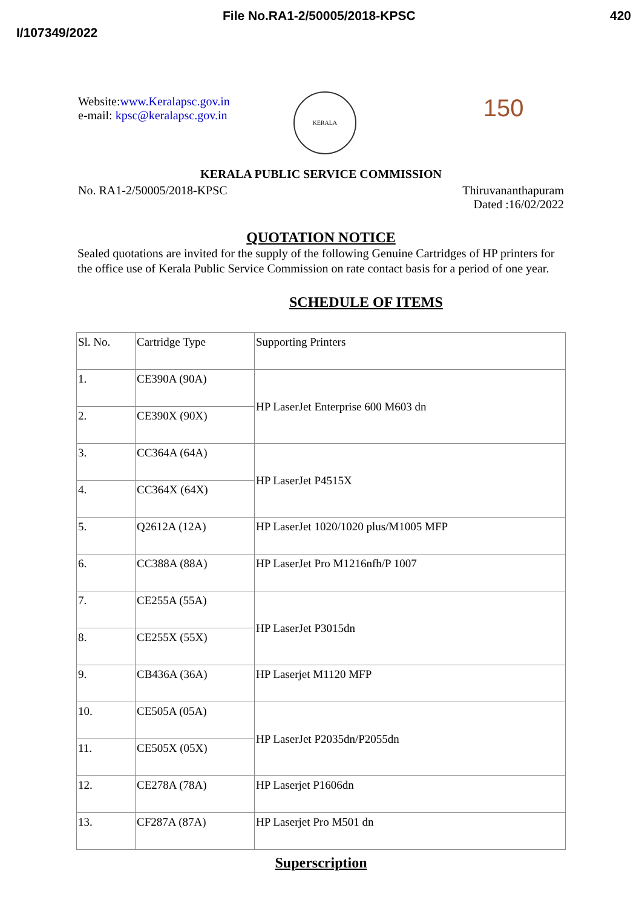File No.RA1-2/50005/2018-KPSC 420
I/107349/2022
Website:www.Keralapsc.gov.in
e-mail: kpsc@keralapsc.gov.in
KERALA
150
KERALA PUBLIC SERVICE COMMISSION
No. RA1-2/50005/2018-KPSC Thiruvananthapuram
Dated :16/02/2022
QUOTATION NOTICE
Sealed quotations are invited for the supply of the following Genuine Cartridges of HP printers for the office use of Kerala Public Service Commission on rate contact basis for a period of one year.
SCHEDULE OF ITEMS
| Sl. No. | Cartridge Type | Supporting Printers |
| 1. | CE390A (90A) | HP LaserJet Enterprise 600 M603 dn |
| 2. | CE390X (90X) | |
| 3. | CC364A (64A) | HP LaserJet P4515X |
| 4. | CC364X (64X) | |
| 5. | Q2612A (12A) | HP LaserJet 1020/1020 plus/M1005 MFP |
| 6. | CC388A (88A) | HP LaserJet Pro M1216nfh/P 1007 |
| 7. | CE255A (55A) | HP LaserJet P3015dn |
| 8. | CE255X (55X) | |
| 9. | CB436A (36A) | HP Laserjet M1120 MFP |
| 10. | CE505A (05A) | HP LaserJet P2035dn/P2055dn |
| 11. | CE505X (05X) | |
| 12. | CE278A (78A) | HP Laserjet P1606dn |
| 13. | CF287A (87A) | HP Laserjet Pro M501 dn |
Superscription